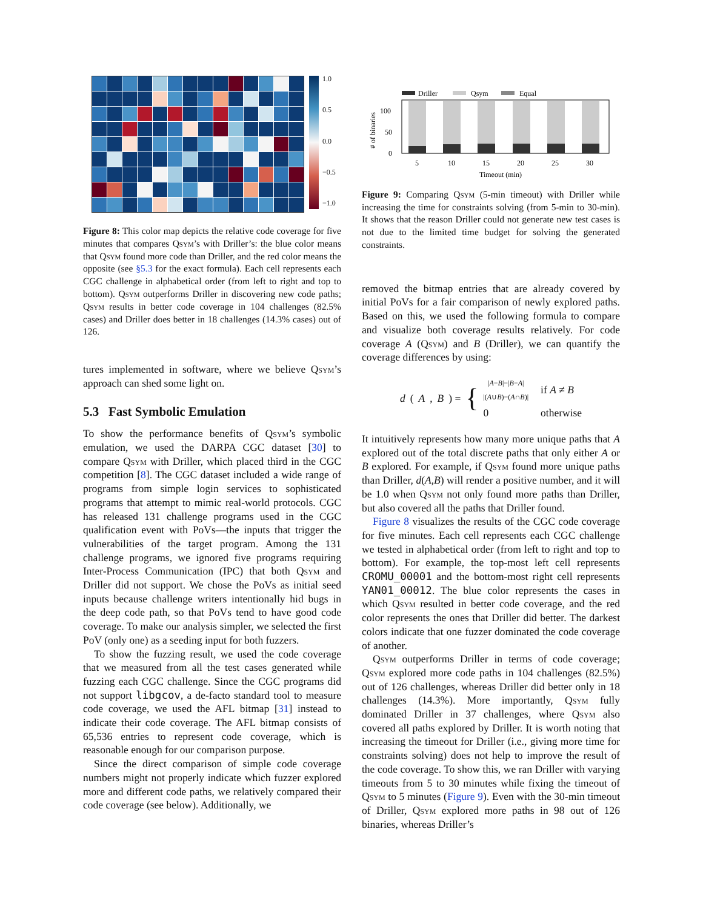1.0
0.5
0.0
−0.5
−1.0
Figure 8: This color map depicts the relative code coverage for five minutes that compares Qsym’s with Driller’s: the blue color means that Qsym found more code than Driller, and the red color means the opposite (see §5.3 for the exact formula). Each cell represents each CGC challenge in alphabetical order (from left to right and top to bottom). Qsym outperforms Driller in discovering new code paths; Qsym results in better code coverage in 104 challenges (82.5% cases) and Driller does better in 18 challenges (14.3% cases) out of 126.
tures implemented in software, where we believe Qsym’s approach can shed some light on.
5.3 Fast Symbolic Emulation
To show the performance benefits of Qsym’s symbolic emulation, we used the DARPA CGC dataset [30] to compare Qsym with Driller, which placed third in the CGC competition [8]. The CGC dataset included a wide range of programs from simple login services to sophisticated programs that attempt to mimic real-world protocols. CGC has released 131 challenge programs used in the CGC qualification event with PoVs—the inputs that trigger the vulnerabilities of the target program. Among the 131 challenge programs, we ignored five programs requiring Inter-Process Communication (IPC) that both Qsym and Driller did not support. We chose the PoVs as initial seed inputs because challenge writers intentionally hid bugs in the deep code path, so that PoVs tend to have good code coverage. To make our analysis simpler, we selected the first PoV (only one) as a seeding input for both fuzzers.
To show the fuzzing result, we used the code coverage that we measured from all the test cases generated while fuzzing each CGC challenge. Since the CGC programs did not support libgcov, a de-facto standard tool to measure code coverage, we used the AFL bitmap [31] instead to indicate their code coverage. The AFL bitmap consists of 65,536 entries to represent code coverage, which is reasonable enough for our comparison purpose.
Since the direct comparison of simple code coverage numbers might not properly indicate which fuzzer explored more and different code paths, we relatively compared their code coverage (see below). Additionally, we
Driller
Qsym
Equal
100
50
0
5
10
15
20
25
30
Timeout (min)
# of binaries
Figure 9: Comparing Qsym (5-min timeout) with Driller while increasing the time for constraints solving (from 5-min to 30-min). It shows that the reason Driller could not generate new test cases is not due to the limited time budget for solving the generated constraints.
removed the bitmap entries that are already covered by initial PoVs for a fair comparison of newly explored paths. Based on this, we used the following formula to compare and visualize both coverage results relatively. For code coverage A (Qsym) and B (Driller), we can quantify the coverage differences by using:
d (A, B) = {
|A−B|−|B−A|
|(A∪B)−(A∩B)| if A ≠ B 0 otherwise
It intuitively represents how many more unique paths that A explored out of the total discrete paths that only either A or B explored. For example, if Qsym found more unique paths than Driller, d(A,B) will render a positive number, and it will be 1.0 when Qsym not only found more paths than Driller, but also covered all the paths that Driller found.
Figure 8 visualizes the results of the CGC code coverage for five minutes. Each cell represents each CGC challenge we tested in alphabetical order (from left to right and top to bottom). For example, the top-most left cell represents CROMU_00001 and the bottom-most right cell represents YAN01_00012. The blue color represents the cases in which Qsym resulted in better code coverage, and the red color represents the ones that Driller did better. The darkest colors indicate that one fuzzer dominated the code coverage of another.
Qsym outperforms Driller in terms of code coverage; Qsym explored more code paths in 104 challenges (82.5%) out of 126 challenges, whereas Driller did better only in 18 challenges (14.3%). More importantly, Qsym fully dominated Driller in 37 challenges, where Qsym also covered all paths explored by Driller. It is worth noting that increasing the timeout for Driller (i.e., giving more time for constraints solving) does not help to improve the result of the code coverage. To show this, we ran Driller with varying timeouts from 5 to 30 minutes while fixing the timeout of Qsym to 5 minutes (Figure 9). Even with the 30-min timeout of Driller, Qsym explored more paths in 98 out of 126 binaries, whereas Driller’s